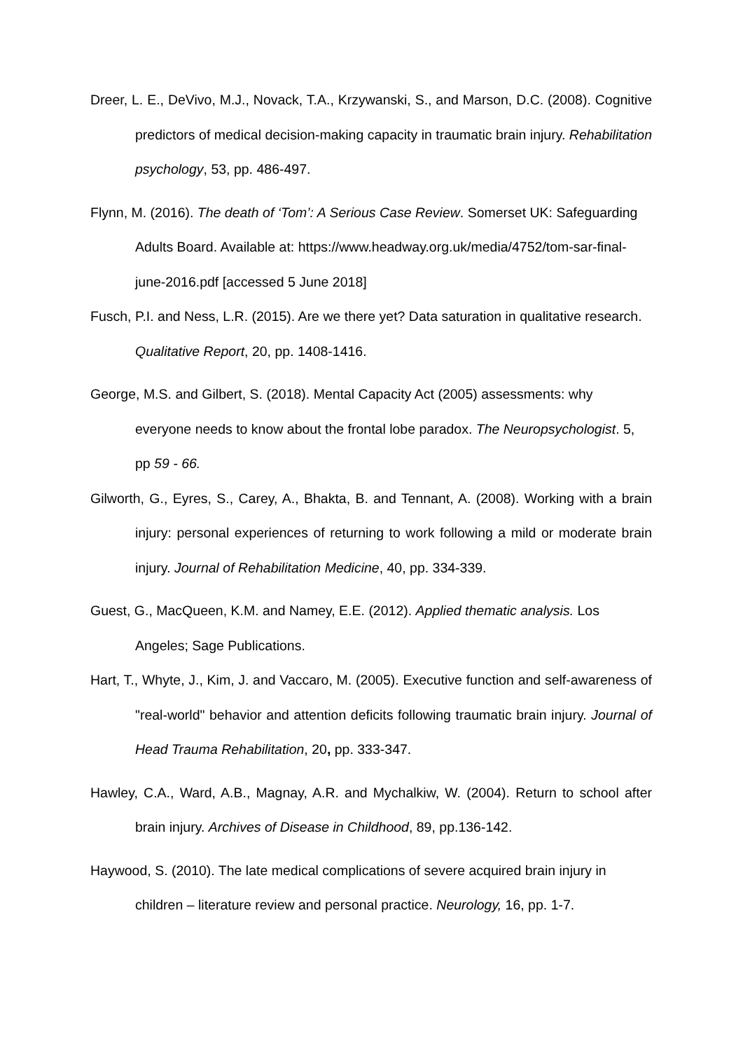Dreer, L. E., DeVivo, M.J., Novack, T.A., Krzywanski, S., and Marson, D.C. (2008). Cognitive predictors of medical decision-making capacity in traumatic brain injury. Rehabilitation psychology, 53, pp. 486-497.
Flynn, M. (2016). The death of ‘Tom’: A Serious Case Review. Somerset UK: Safeguarding Adults Board. Available at: https://www.headway.org.uk/media/4752/tom-sar-final-june-2016.pdf [accessed 5 June 2018]
Fusch, P.I. and Ness, L.R. (2015). Are we there yet? Data saturation in qualitative research. Qualitative Report, 20, pp. 1408-1416.
George, M.S. and Gilbert, S. (2018). Mental Capacity Act (2005) assessments: why everyone needs to know about the frontal lobe paradox. The Neuropsychologist. 5, pp 59 - 66.
Gilworth, G., Eyres, S., Carey, A., Bhakta, B. and Tennant, A. (2008). Working with a brain injury: personal experiences of returning to work following a mild or moderate brain injury. Journal of Rehabilitation Medicine, 40, pp. 334-339.
Guest, G., MacQueen, K.M. and Namey, E.E. (2012). Applied thematic analysis. Los Angeles; Sage Publications.
Hart, T., Whyte, J., Kim, J. and Vaccaro, M. (2005). Executive function and self-awareness of "real-world" behavior and attention deficits following traumatic brain injury. Journal of Head Trauma Rehabilitation, 20, pp. 333-347.
Hawley, C.A., Ward, A.B., Magnay, A.R. and Mychalkiw, W. (2004). Return to school after brain injury. Archives of Disease in Childhood, 89, pp.136-142.
Haywood, S. (2010). The late medical complications of severe acquired brain injury in children – literature review and personal practice. Neurology, 16, pp. 1-7.